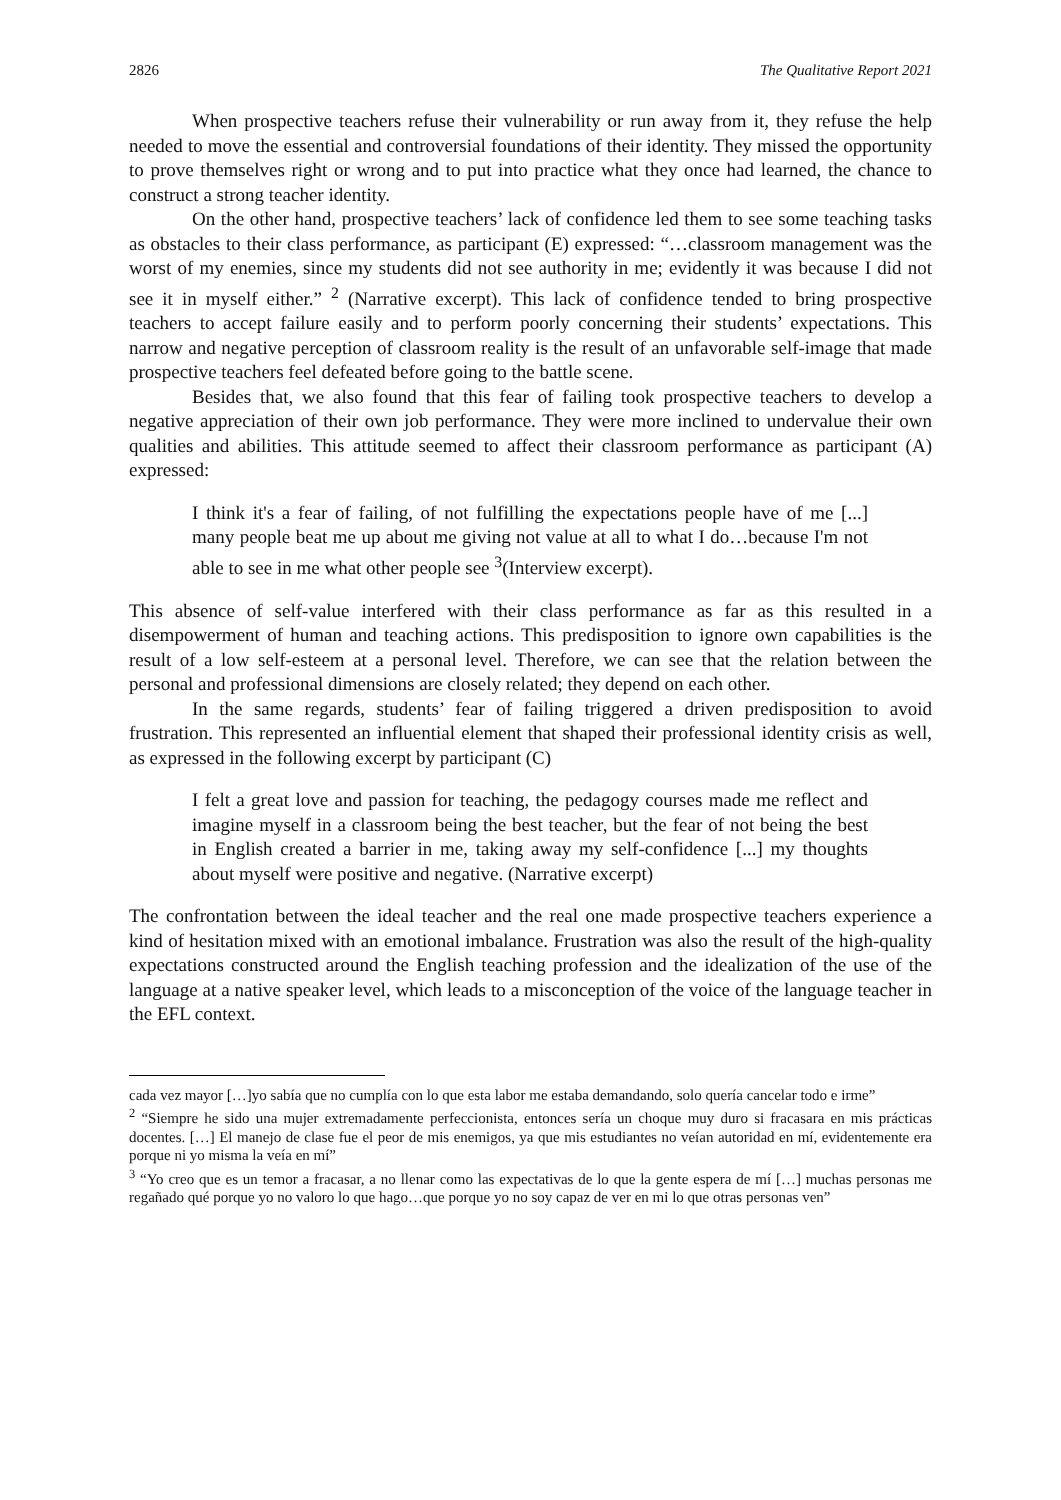2826 The Qualitative Report 2021
When prospective teachers refuse their vulnerability or run away from it, they refuse the help needed to move the essential and controversial foundations of their identity. They missed the opportunity to prove themselves right or wrong and to put into practice what they once had learned, the chance to construct a strong teacher identity.
On the other hand, prospective teachers’ lack of confidence led them to see some teaching tasks as obstacles to their class performance, as participant (E) expressed: “…classroom management was the worst of my enemies, since my students did not see authority in me; evidently it was because I did not see it in myself either.” <sup>2</sup> (Narrative excerpt). This lack of confidence tended to bring prospective teachers to accept failure easily and to perform poorly concerning their students’ expectations. This narrow and negative perception of classroom reality is the result of an unfavorable self-image that made prospective teachers feel defeated before going to the battle scene.
Besides that, we also found that this fear of failing took prospective teachers to develop a negative appreciation of their own job performance. They were more inclined to undervalue their own qualities and abilities. This attitude seemed to affect their classroom performance as participant (A) expressed:
I think it's a fear of failing, of not fulfilling the expectations people have of me [...] many people beat me up about me giving not value at all to what I do…because I'm not able to see in me what other people see <sup>3</sup>(Interview excerpt).
This absence of self-value interfered with their class performance as far as this resulted in a disempowerment of human and teaching actions. This predisposition to ignore own capabilities is the result of a low self-esteem at a personal level. Therefore, we can see that the relation between the personal and professional dimensions are closely related; they depend on each other.
In the same regards, students’ fear of failing triggered a driven predisposition to avoid frustration. This represented an influential element that shaped their professional identity crisis as well, as expressed in the following excerpt by participant (C)
I felt a great love and passion for teaching, the pedagogy courses made me reflect and imagine myself in a classroom being the best teacher, but the fear of not being the best in English created a barrier in me, taking away my self-confidence [...] my thoughts about myself were positive and negative. (Narrative excerpt)
The confrontation between the ideal teacher and the real one made prospective teachers experience a kind of hesitation mixed with an emotional imbalance. Frustration was also the result of the high-quality expectations constructed around the English teaching profession and the idealization of the use of the language at a native speaker level, which leads to a misconception of the voice of the language teacher in the EFL context.
cada vez mayor […]yo sabía que no cumplía con lo que esta labor me estaba demandando, solo quería cancelar todo e irme”
<sup>2</sup> “Siempre he sido una mujer extremadamente perfeccionista, entonces sería un choque muy duro si fracasara en mis prácticas docentes. […] El manejo de clase fue el peor de mis enemigos, ya que mis estudiantes no veían autoridad en mí, evidentemente era porque ni yo misma la veía en mí”
<sup>3</sup> “Yo creo que es un temor a fracasar, a no llenar como las expectativas de lo que la gente espera de mí […] muchas personas me regañado qué porque yo no valoro lo que hago…que porque yo no soy capaz de ver en mi lo que otras personas ven”